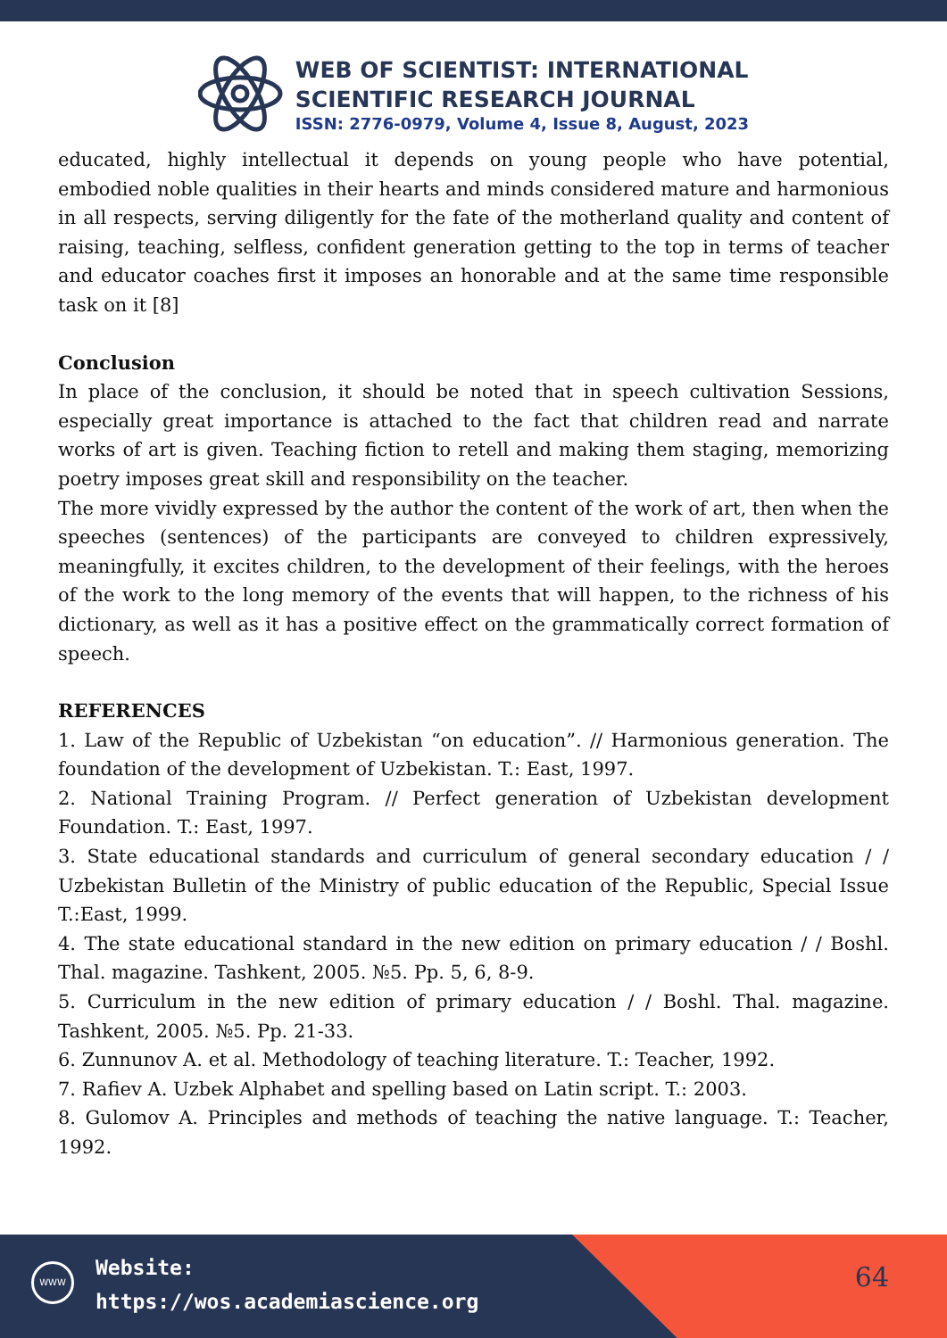WEB OF SCIENTIST: INTERNATIONAL
SCIENTIFIC RESEARCH JOURNAL
ISSN: 2776-0979, Volume 4, Issue 8, August, 2023
educated, highly intellectual it depends on young people who have potential, embodied noble qualities in their hearts and minds considered mature and harmonious in all respects, serving diligently for the fate of the motherland quality and content of raising, teaching, selfless, confident generation getting to the top in terms of teacher and educator coaches first it imposes an honorable and at the same time responsible task on it [8]
Conclusion
In place of the conclusion, it should be noted that in speech cultivation Sessions, especially great importance is attached to the fact that children read and narrate works of art is given. Teaching fiction to retell and making them staging, memorizing poetry imposes great skill and responsibility on the teacher.
The more vividly expressed by the author the content of the work of art, then when the speeches (sentences) of the participants are conveyed to children expressively, meaningfully, it excites children, to the development of their feelings, with the heroes of the work to the long memory of the events that will happen, to the richness of his dictionary, as well as it has a positive effect on the grammatically correct formation of speech.
REFERENCES
1. Law of the Republic of Uzbekistan “on education”. // Harmonious generation. The foundation of the development of Uzbekistan. T.: East, 1997.
2. National Training Program. // Perfect generation of Uzbekistan development Foundation. T.: East, 1997.
3. State educational standards and curriculum of general secondary education / / Uzbekistan Bulletin of the Ministry of public education of the Republic, Special Issue T.:East, 1999.
4. The state educational standard in the new edition on primary education / / Boshl. Thal. magazine. Tashkent, 2005. №5. Pp. 5, 6, 8-9.
5. Curriculum in the new edition of primary education / / Boshl. Thal. magazine. Tashkent, 2005. №5. Pp. 21-33.
6. Zunnunov A. et al. Methodology of teaching literature. T.: Teacher, 1992.
7. Rafiev A. Uzbek Alphabet and spelling based on Latin script. T.: 2003.
8. Gulomov A. Principles and methods of teaching the native language. T.: Teacher, 1992.
WWW
Website:
https://wos.academiascience.org
64